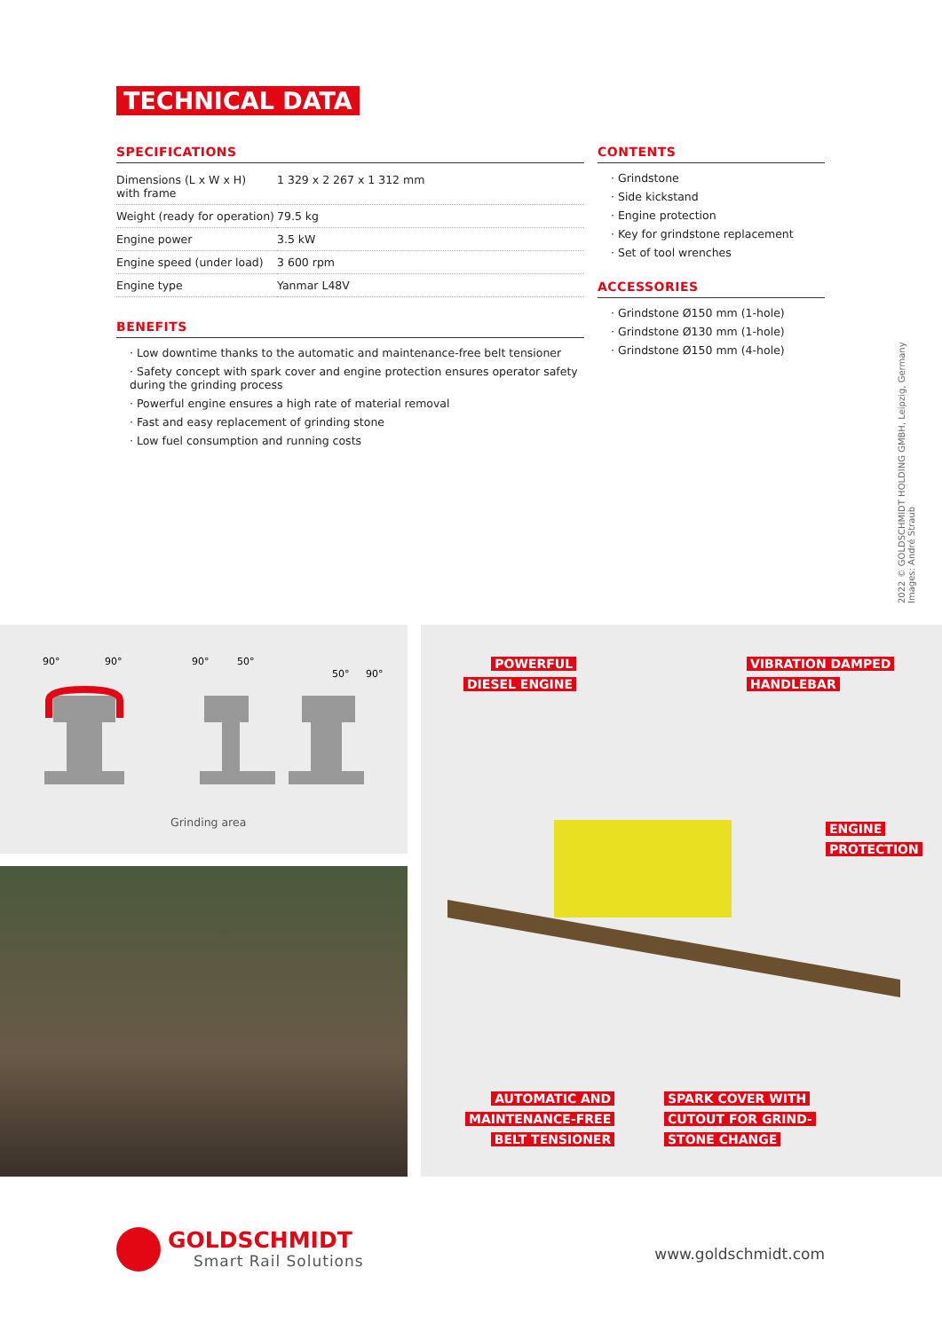TECHNICAL DATA
SPECIFICATIONS
| Dimensions (L x W x H) with frame | 1 329 x 2 267 x 1 312 mm |
| Weight (ready for operation) | 79.5 kg |
| Engine power | 3.5 kW |
| Engine speed (under load) | 3 600 rpm |
| Engine type | Yanmar L48V |
BENEFITS
· Low downtime thanks to the automatic and maintenance-free belt tensioner
· Safety concept with spark cover and engine protection ensures operator safety during the grinding process
· Powerful engine ensures a high rate of material removal
· Fast and easy replacement of grinding stone
· Low fuel consumption and running costs
CONTENTS
· Grindstone
· Side kickstand
· Engine protection
· Key for grindstone replacement
· Set of tool wrenches
ACCESSORIES
· Grindstone Ø150 mm (1-hole)
· Grindstone Ø130 mm (1-hole)
· Grindstone Ø150 mm (4-hole)
2022 © GOLDSCHMIDT HOLDING GMBH, Leipzig, Germany
Images: André Straub
90°
90°
90°
50°
50°
90°
Grinding area
POWERFUL
DIESEL ENGINE
VIBRATION DAMPED
HANDLEBAR
ENGINE
PROTECTION
AUTOMATIC AND
MAINTENANCE-FREE
BELT TENSIONER
SPARK COVER WITH
CUTOUT FOR GRIND-
STONE CHANGE
GOLDSCHMIDT
Smart Rail Solutions
www.goldschmidt.com